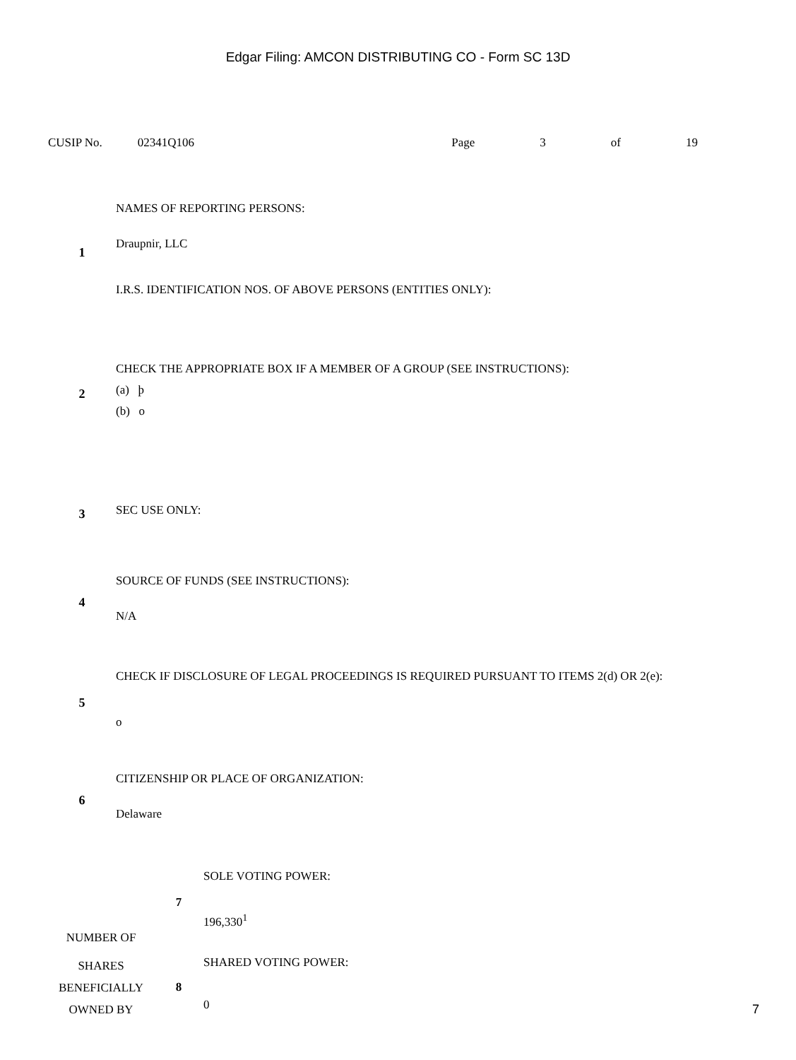Edgar Filing: AMCON DISTRIBUTING CO - Form SC 13D
CUSIP No. 02341Q106 Page 3 of 19
| 1 | NAMES OF REPORTING PERSONS: Draupnir, LLC I.R.S. IDENTIFICATION NOS. OF ABOVE PERSONS (ENTITIES ONLY): |
| 2 | CHECK THE APPROPRIATE BOX IF A MEMBER OF A GROUP (SEE INSTRUCTIONS): (a) þ (b) o |
| 3 | SEC USE ONLY: |
| 4 | SOURCE OF FUNDS (SEE INSTRUCTIONS): N/A |
| 5 | CHECK IF DISCLOSURE OF LEGAL PROCEEDINGS IS REQUIRED PURSUANT TO ITEMS 2(d) OR 2(e): o |
| 6 | CITIZENSHIP OR PLACE OF ORGANIZATION: Delaware |
| NUMBER OF | 7 | SOLE VOTING POWER: 196,330<sup>1</sup> |
| SHARES BENEFICIALLY OWNED BY | 8 | SHARED VOTING POWER: 0 |
7